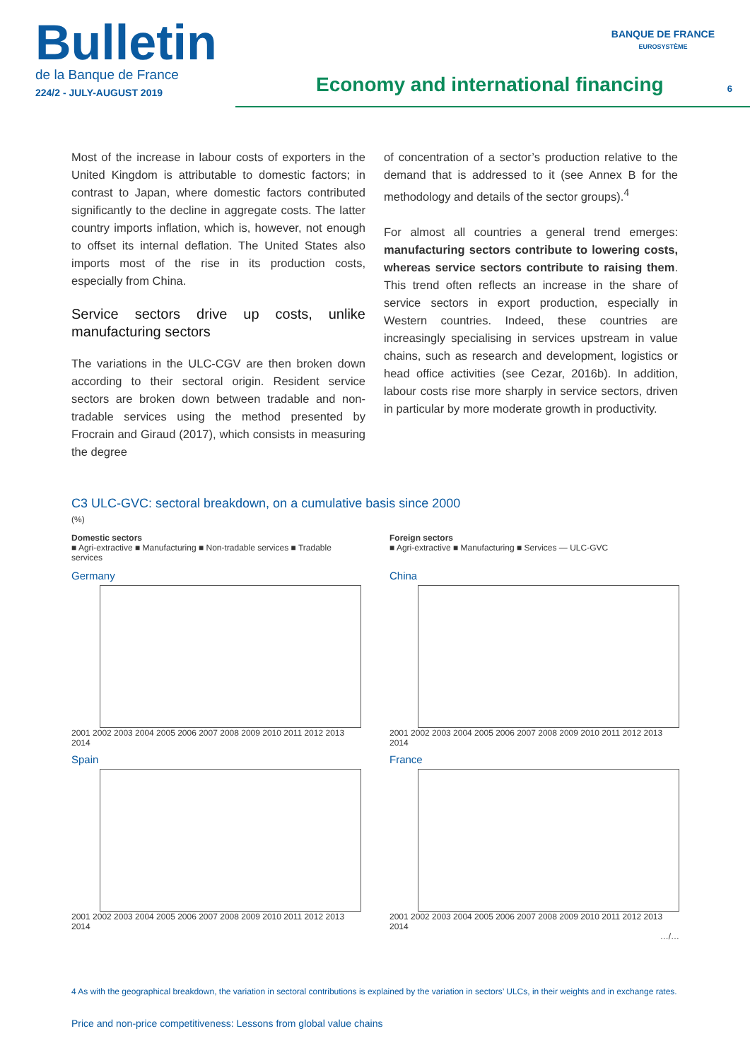Bulletin
de la Banque de France
224/2 - JULY-AUGUST 2019
Economy and international financing
BANQUE DE FRANCE
EUROSYSTÈME
6
Most of the increase in labour costs of exporters in the United Kingdom is attributable to domestic factors; in contrast to Japan, where domestic factors contributed significantly to the decline in aggregate costs. The latter country imports inflation, which is, however, not enough to offset its internal deflation. The United States also imports most of the rise in its production costs, especially from China.
Service sectors drive up costs, unlike manufacturing sectors
The variations in the ULC-CGV are then broken down according to their sectoral origin. Resident service sectors are broken down between tradable and non-tradable services using the method presented by Frocrain and Giraud (2017), which consists in measuring the degree
of concentration of a sector’s production relative to the demand that is addressed to it (see Annex B for the methodology and details of the sector groups).<sup>4</sup>
For almost all countries a general trend emerges: manufacturing sectors contribute to lowering costs, whereas service sectors contribute to raising them. This trend often reflects an increase in the share of service sectors in export production, especially in Western countries. Indeed, these countries are increasingly specialising in services upstream in value chains, such as research and development, logistics or head office activities (see Cezar, 2016b). In addition, labour costs rise more sharply in service sectors, driven in particular by more moderate growth in productivity.
C3 ULC-GVC: sectoral breakdown, on a cumulative basis since 2000
(%)
Domestic sectors
■ Agri-extractive ■ Manufacturing ■ Non-tradable services ■ Tradable services
Foreign sectors
■ Agri-extractive ■ Manufacturing ■ Services — ULC-GVC
Germany
2001 2002 2003 2004 2005 2006 2007 2008 2009 2010 2011 2012 2013 2014
China
2001 2002 2003 2004 2005 2006 2007 2008 2009 2010 2011 2012 2013 2014
Spain
2001 2002 2003 2004 2005 2006 2007 2008 2009 2010 2011 2012 2013 2014
France
2001 2002 2003 2004 2005 2006 2007 2008 2009 2010 2011 2012 2013 2014
…/…
4 As with the geographical breakdown, the variation in sectoral contributions is explained by the variation in sectors’ ULCs, in their weights and in exchange rates.
Price and non-price competitiveness: Lessons from global value chains